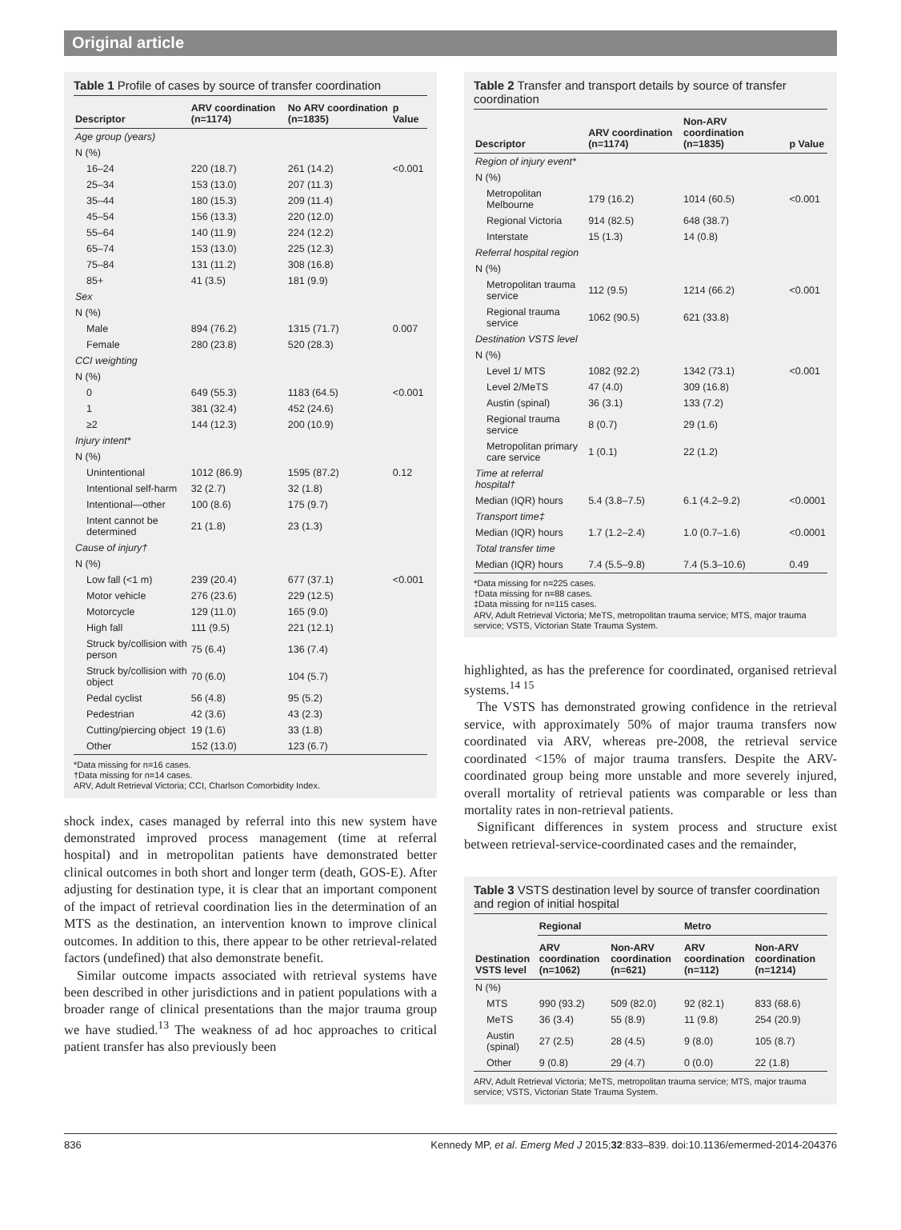Original article
Table 1 Profile of cases by source of transfer coordination
| Descriptor | ARV coordination (n=1174) | No ARV coordination (n=1835) | p Value |
| --- | --- | --- | --- |
| Age group (years) | | | |
| N (%) | | | |
| 16–24 | 220 (18.7) | 261 (14.2) | <0.001 |
| 25–34 | 153 (13.0) | 207 (11.3) | |
| 35–44 | 180 (15.3) | 209 (11.4) | |
| 45–54 | 156 (13.3) | 220 (12.0) | |
| 55–64 | 140 (11.9) | 224 (12.2) | |
| 65–74 | 153 (13.0) | 225 (12.3) | |
| 75–84 | 131 (11.2) | 308 (16.8) | |
| 85+ | 41 (3.5) | 181 (9.9) | |
| Sex | | | |
| N (%) | | | |
| Male | 894 (76.2) | 1315 (71.7) | 0.007 |
| Female | 280 (23.8) | 520 (28.3) | |
| CCI weighting | | | |
| N (%) | | | |
| 0 | 649 (55.3) | 1183 (64.5) | <0.001 |
| 1 | 381 (32.4) | 452 (24.6) | |
| ≥2 | 144 (12.3) | 200 (10.9) | |
| Injury intent* | | | |
| N (%) | | | |
| Unintentional | 1012 (86.9) | 1595 (87.2) | 0.12 |
| Intentional self-harm | 32 (2.7) | 32 (1.8) | |
| Intentional—other | 100 (8.6) | 175 (9.7) | |
| Intent cannot be determined | 21 (1.8) | 23 (1.3) | |
| Cause of injury† | | | |
| N (%) | | | |
| Low fall (<1 m) | 239 (20.4) | 677 (37.1) | <0.001 |
| Motor vehicle | 276 (23.6) | 229 (12.5) | |
| Motorcycle | 129 (11.0) | 165 (9.0) | |
| High fall | 111 (9.5) | 221 (12.1) | |
| Struck by/collision with person | 75 (6.4) | 136 (7.4) | |
| Struck by/collision with object | 70 (6.0) | 104 (5.7) | |
| Pedal cyclist | 56 (4.8) | 95 (5.2) | |
| Pedestrian | 42 (3.6) | 43 (2.3) | |
| Cutting/piercing object | 19 (1.6) | 33 (1.8) | |
| Other | 152 (13.0) | 123 (6.7) | |
*Data missing for n=16 cases.
†Data missing for n=14 cases.
ARV, Adult Retrieval Victoria; CCI, Charlson Comorbidity Index.
shock index, cases managed by referral into this new system have demonstrated improved process management (time at referral hospital) and in metropolitan patients have demonstrated better clinical outcomes in both short and longer term (death, GOS-E). After adjusting for destination type, it is clear that an important component of the impact of retrieval coordination lies in the determination of an MTS as the destination, an intervention known to improve clinical outcomes. In addition to this, there appear to be other retrieval-related factors (undefined) that also demonstrate benefit.
Similar outcome impacts associated with retrieval systems have been described in other jurisdictions and in patient populations with a broader range of clinical presentations than the major trauma group we have studied.<sup>13</sup> The weakness of ad hoc approaches to critical patient transfer has also previously been
Table 2 Transfer and transport details by source of transfer coordination
| Descriptor | ARV coordination (n=1174) | Non-ARV coordination (n=1835) | p Value |
| --- | --- | --- | --- |
| Region of injury event* | | | |
| N (%) | | | |
| Metropolitan Melbourne | 179 (16.2) | 1014 (60.5) | <0.001 |
| Regional Victoria | 914 (82.5) | 648 (38.7) | |
| Interstate | 15 (1.3) | 14 (0.8) | |
| Referral hospital region | | | |
| N (%) | | | |
| Metropolitan trauma service | 112 (9.5) | 1214 (66.2) | <0.001 |
| Regional trauma service | 1062 (90.5) | 621 (33.8) | |
| Destination VSTS level | | | |
| N (%) | | | |
| Level 1/ MTS | 1082 (92.2) | 1342 (73.1) | <0.001 |
| Level 2/MeTS | 47 (4.0) | 309 (16.8) | |
| Austin (spinal) | 36 (3.1) | 133 (7.2) | |
| Regional trauma service | 8 (0.7) | 29 (1.6) | |
| Metropolitan primary care service | 1 (0.1) | 22 (1.2) | |
| Time at referral hospital† | | | |
| Median (IQR) hours | 5.4 (3.8–7.5) | 6.1 (4.2–9.2) | <0.0001 |
| Transport time‡ | | | |
| Median (IQR) hours | 1.7 (1.2–2.4) | 1.0 (0.7–1.6) | <0.0001 |
| Total transfer time | | | |
| Median (IQR) hours | 7.4 (5.5–9.8) | 7.4 (5.3–10.6) | 0.49 |
*Data missing for n=225 cases.
†Data missing for n=88 cases.
‡Data missing for n=115 cases.
ARV, Adult Retrieval Victoria; MeTS, metropolitan trauma service; MTS, major trauma service; VSTS, Victorian State Trauma System.
highlighted, as has the preference for coordinated, organised retrieval systems.<sup>14 15</sup>
The VSTS has demonstrated growing confidence in the retrieval service, with approximately 50% of major trauma transfers now coordinated via ARV, whereas pre-2008, the retrieval service coordinated <15% of major trauma transfers. Despite the ARV-coordinated group being more unstable and more severely injured, overall mortality of retrieval patients was comparable or less than mortality rates in non-retrieval patients.
Significant differences in system process and structure exist between retrieval-service-coordinated cases and the remainder,
Table 3 VSTS destination level by source of transfer coordination and region of initial hospital
| Destination VSTS level | Regional | | Metro | |
| --- | --- | --- | --- | --- |
| | ARV coordination (n=1062) | Non-ARV coordination (n=621) | ARV coordination (n=112) | Non-ARV coordination (n=1214) |
| N (%) | | | | |
| MTS | 990 (93.2) | 509 (82.0) | 92 (82.1) | 833 (68.6) |
| MeTS | 36 (3.4) | 55 (8.9) | 11 (9.8) | 254 (20.9) |
| Austin (spinal) | 27 (2.5) | 28 (4.5) | 9 (8.0) | 105 (8.7) |
| Other | 9 (0.8) | 29 (4.7) | 0 (0.0) | 22 (1.8) |
ARV, Adult Retrieval Victoria; MeTS, metropolitan trauma service; MTS, major trauma service; VSTS, Victorian State Trauma System.
836 Kennedy MP, et al. Emerg Med J 2015;32:833–839. doi:10.1136/emermed-2014-204376